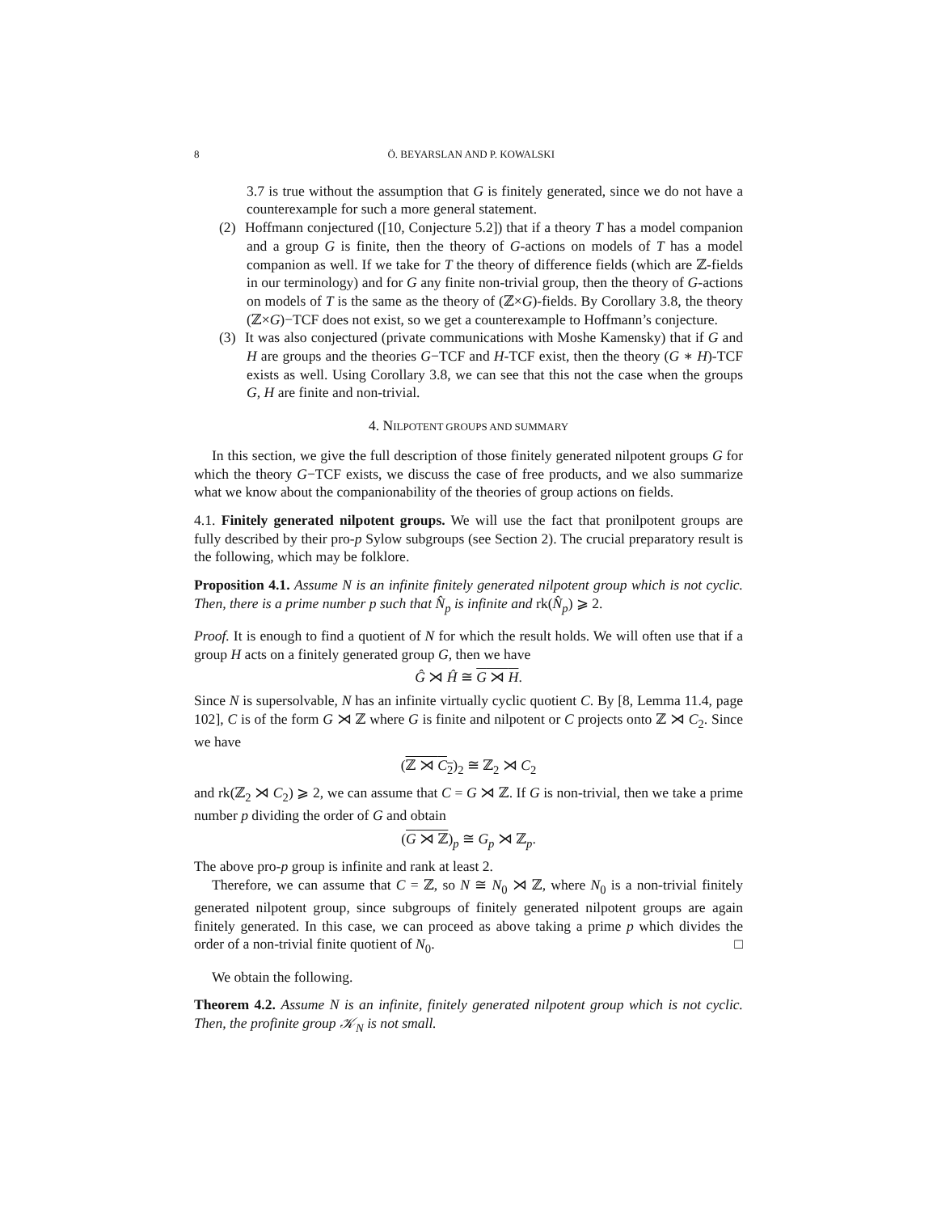8 Ö. BEYARSLAN AND P. KOWALSKI
3.7 is true without the assumption that G is finitely generated, since we do not have a counterexample for such a more general statement.
(2) Hoffmann conjectured ([10, Conjecture 5.2]) that if a theory T has a model companion and a group G is finite, then the theory of G-actions on models of T has a model companion as well. If we take for T the theory of difference fields (which are ℤ-fields in our terminology) and for G any finite non-trivial group, then the theory of G-actions on models of T is the same as the theory of (ℤ×G)-fields. By Corollary 3.8, the theory (ℤ×G)−TCF does not exist, so we get a counterexample to Hoffmann’s conjecture.
(3) It was also conjectured (private communications with Moshe Kamensky) that if G and H are groups and the theories G−TCF and H-TCF exist, then the theory (G ∗ H)-TCF exists as well. Using Corollary 3.8, we can see that this not the case when the groups G, H are finite and non-trivial.
4. NILPOTENT GROUPS AND SUMMARY
In this section, we give the full description of those finitely generated nilpotent groups G for which the theory G−TCF exists, we discuss the case of free products, and we also summarize what we know about the companionability of the theories of group actions on fields.
4.1. Finitely generated nilpotent groups. We will use the fact that pronilpotent groups are fully described by their pro-p Sylow subgroups (see Section 2). The crucial preparatory result is the following, which may be folklore.
Proposition 4.1. Assume N is an infinite finitely generated nilpotent group which is not cyclic. Then, there is a prime number p such that N̂<sub>p</sub> is infinite and rk(N̂<sub>p</sub>) ⩾ 2.
Proof. It is enough to find a quotient of N for which the result holds. We will often use that if a group H acts on a finitely generated group G, then we have
Ĝ ⋊ Ĥ ≅ G ⋊ H.
Since N is supersolvable, N has an infinite virtually cyclic quotient C. By [8, Lemma 11.4, page 102], C is of the form G ⋊ ℤ where G is finite and nilpotent or C projects onto ℤ ⋊ C<sub>2</sub>. Since we have
(ℤ ⋊ C<sub>2</sub>)<sub>2</sub> ≅ ℤ<sub>2</sub> ⋊ C<sub>2</sub>
and rk(ℤ<sub>2</sub> ⋊ C<sub>2</sub>) ⩾ 2, we can assume that C = G ⋊ ℤ. If G is non-trivial, then we take a prime number p dividing the order of G and obtain
(G ⋊ ℤ)<sub>p</sub> ≅ G<sub>p</sub> ⋊ ℤ<sub>p</sub>.
The above pro-p group is infinite and rank at least 2.
Therefore, we can assume that C = ℤ, so N ≅ N<sub>0</sub> ⋊ ℤ, where N<sub>0</sub> is a non-trivial finitely generated nilpotent group, since subgroups of finitely generated nilpotent groups are again finitely generated. In this case, we can proceed as above taking a prime p which divides the order of a non-trivial finite quotient of N<sub>0</sub>. □
We obtain the following.
Theorem 4.2. Assume N is an infinite, finitely generated nilpotent group which is not cyclic. Then, the profinite group 𝒦<sub>N</sub> is not small.